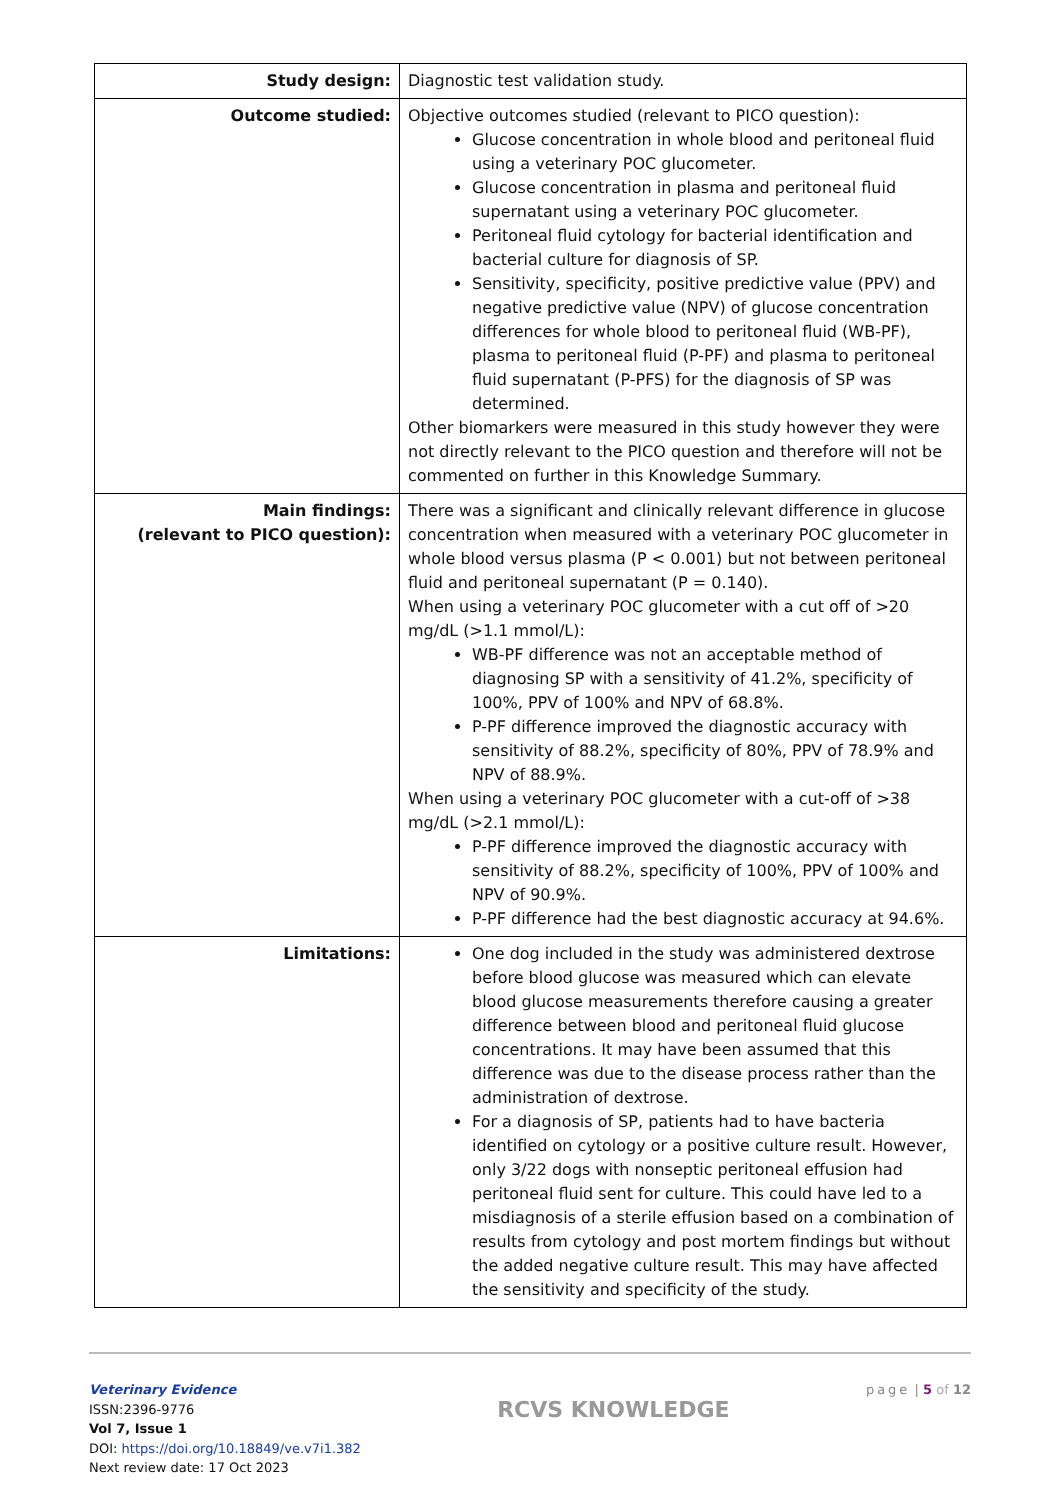| Study design: | Diagnostic test validation study. |
| Outcome studied: | Objective outcomes studied (relevant to PICO question): Glucose concentration in whole blood and peritoneal fluid using a veterinary POC glucometer. Glucose concentration in plasma and peritoneal fluid supernatant using a veterinary POC glucometer. Peritoneal fluid cytology for bacterial identification and bacterial culture for diagnosis of SP. Sensitivity, specificity, positive predictive value (PPV) and negative predictive value (NPV) of glucose concentration differences for whole blood to peritoneal fluid (WB-PF), plasma to peritoneal fluid (P-PF) and plasma to peritoneal fluid supernatant (P-PFS) for the diagnosis of SP was determined. Other biomarkers were measured in this study however they were not directly relevant to the PICO question and therefore will not be commented on further in this Knowledge Summary. |
| Main findings: (relevant to PICO question): | There was a significant and clinically relevant difference in glucose concentration when measured with a veterinary POC glucometer in whole blood versus plasma (P < 0.001) but not between peritoneal fluid and peritoneal supernatant (P = 0.140). When using a veterinary POC glucometer with a cut off of >20 mg/dL (>1.1 mmol/L): WB-PF difference was not an acceptable method of diagnosing SP with a sensitivity of 41.2%, specificity of 100%, PPV of 100% and NPV of 68.8%. P-PF difference improved the diagnostic accuracy with sensitivity of 88.2%, specificity of 80%, PPV of 78.9% and NPV of 88.9%. When using a veterinary POC glucometer with a cut-off of >38 mg/dL (>2.1 mmol/L): P-PF difference improved the diagnostic accuracy with sensitivity of 88.2%, specificity of 100%, PPV of 100% and NPV of 90.9%. P-PF difference had the best diagnostic accuracy at 94.6%. |
| Limitations: | One dog included in the study was administered dextrose before blood glucose was measured which can elevate blood glucose measurements therefore causing a greater difference between blood and peritoneal fluid glucose concentrations. It may have been assumed that this difference was due to the disease process rather than the administration of dextrose. For a diagnosis of SP, patients had to have bacteria identified on cytology or a positive culture result. However, only 3/22 dogs with nonseptic peritoneal effusion had peritoneal fluid sent for culture. This could have led to a misdiagnosis of a sterile effusion based on a combination of results from cytology and post mortem findings but without the added negative culture result. This may have affected the sensitivity and specificity of the study. |
Veterinary Evidence
ISSN:2396-9776
Vol 7, Issue 1
DOI: https://doi.org/10.18849/ve.v7i1.382
Next review date: 17 Oct 2023
RCVS KNOWLEDGE
page | 5 of 12